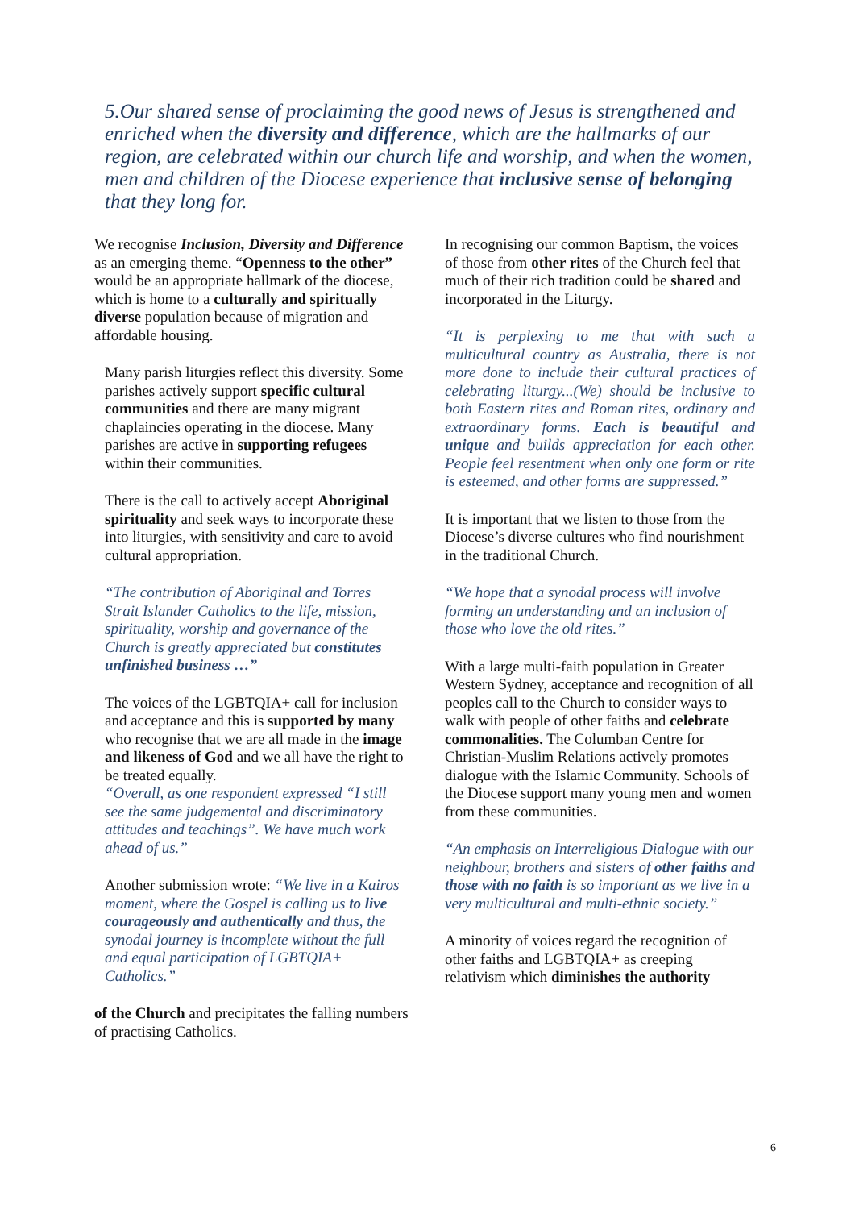5.Our shared sense of proclaiming the good news of Jesus is strengthened and enriched when the diversity and difference, which are the hallmarks of our region, are celebrated within our church life and worship, and when the women, men and children of the Diocese experience that inclusive sense of belonging that they long for.
We recognise Inclusion, Diversity and Difference as an emerging theme. “Openness to the other” would be an appropriate hallmark of the diocese, which is home to a culturally and spiritually diverse population because of migration and affordable housing.
Many parish liturgies reflect this diversity. Some parishes actively support specific cultural communities and there are many migrant chaplaincies operating in the diocese. Many parishes are active in supporting refugees within their communities.
There is the call to actively accept Aboriginal spirituality and seek ways to incorporate these into liturgies, with sensitivity and care to avoid cultural appropriation.
“The contribution of Aboriginal and Torres Strait Islander Catholics to the life, mission, spirituality, worship and governance of the Church is greatly appreciated but constitutes unfinished business …”
The voices of the LGBTQIA+ call for inclusion and acceptance and this is supported by many who recognise that we are all made in the image and likeness of God and we all have the right to be treated equally.
“Overall, as one respondent expressed “I still see the same judgemental and discriminatory attitudes and teachings”. We have much work ahead of us.”
Another submission wrote: “We live in a Kairos moment, where the Gospel is calling us to live courageously and authentically and thus, the synodal journey is incomplete without the full and equal participation of LGBTQIA+ Catholics.”
of the Church and precipitates the falling numbers of practising Catholics.
In recognising our common Baptism, the voices of those from other rites of the Church feel that much of their rich tradition could be shared and incorporated in the Liturgy.
“It is perplexing to me that with such a multicultural country as Australia, there is not more done to include their cultural practices of celebrating liturgy...(We) should be inclusive to both Eastern rites and Roman rites, ordinary and extraordinary forms. Each is beautiful and unique and builds appreciation for each other. People feel resentment when only one form or rite is esteemed, and other forms are suppressed.”
It is important that we listen to those from the Diocese’s diverse cultures who find nourishment in the traditional Church.
“We hope that a synodal process will involve forming an understanding and an inclusion of those who love the old rites.”
With a large multi-faith population in Greater Western Sydney, acceptance and recognition of all peoples call to the Church to consider ways to walk with people of other faiths and celebrate commonalities. The Columban Centre for Christian-Muslim Relations actively promotes dialogue with the Islamic Community. Schools of the Diocese support many young men and women from these communities.
“An emphasis on Interreligious Dialogue with our neighbour, brothers and sisters of other faiths and those with no faith is so important as we live in a very multicultural and multi-ethnic society.”
A minority of voices regard the recognition of other faiths and LGBTQIA+ as creeping relativism which diminishes the authority
6